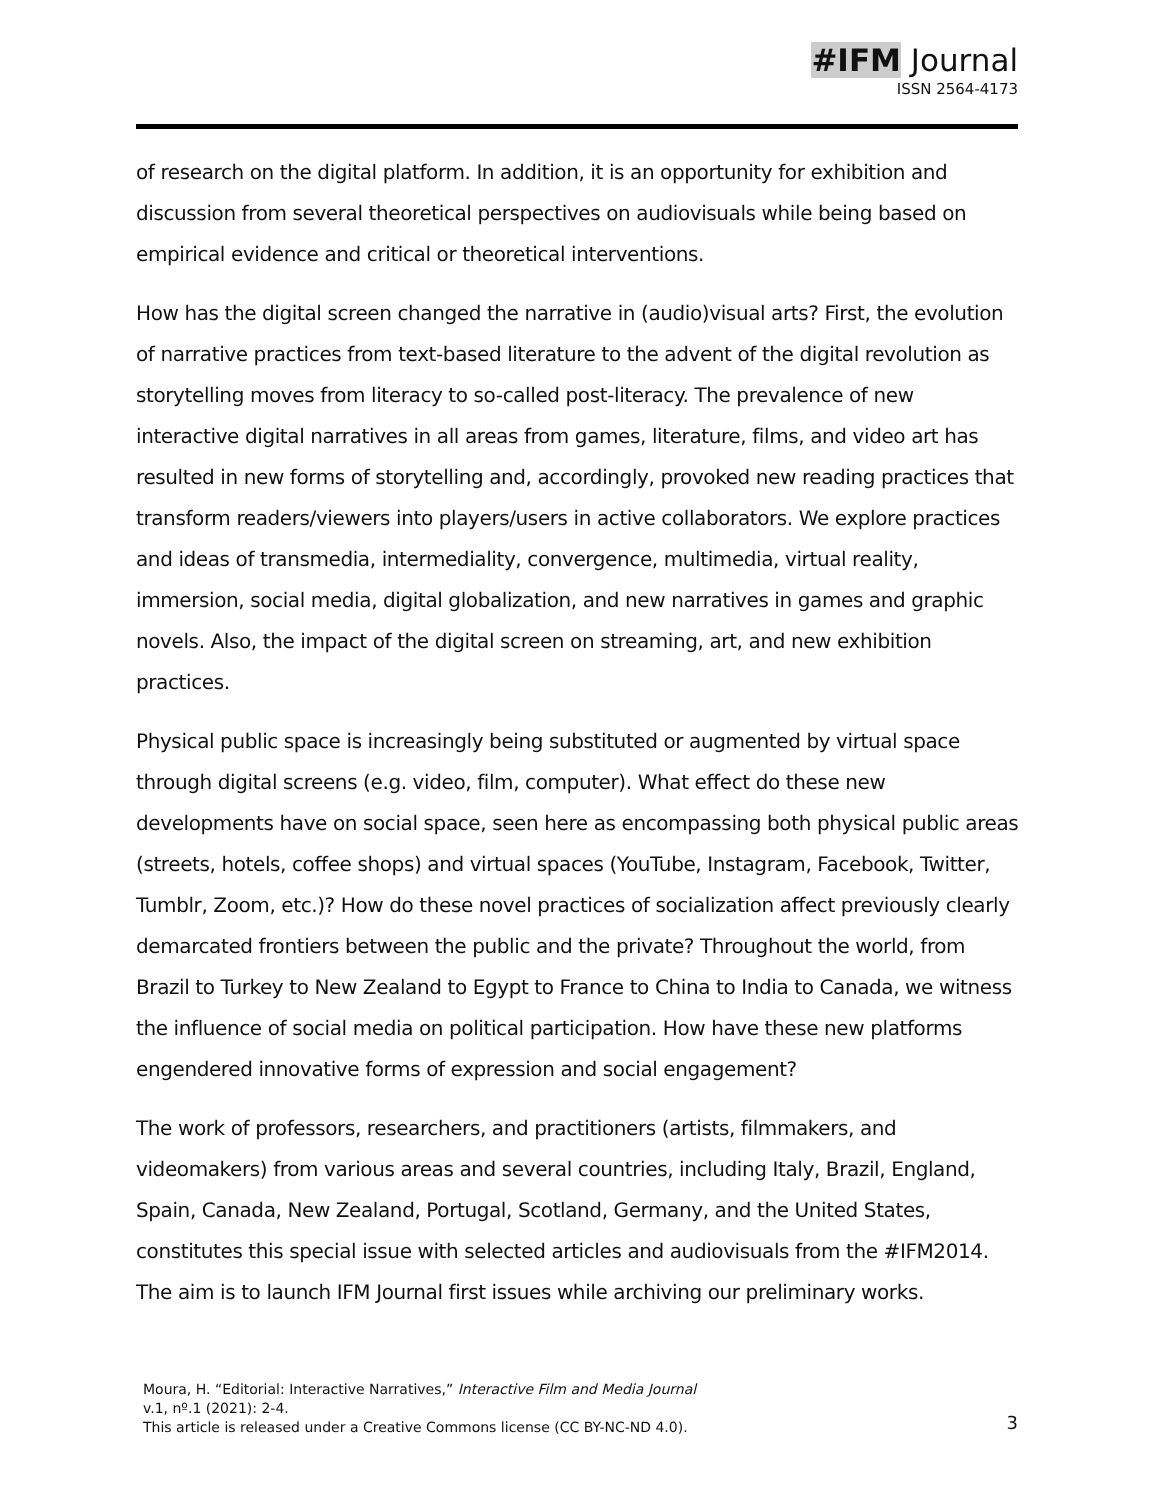#IFM Journal
ISSN 2564-4173
of research on the digital platform. In addition, it is an opportunity for exhibition and discussion from several theoretical perspectives on audiovisuals while being based on empirical evidence and critical or theoretical interventions.
How has the digital screen changed the narrative in (audio)visual arts? First, the evolution of narrative practices from text-based literature to the advent of the digital revolution as storytelling moves from literacy to so-called post-literacy. The prevalence of new interactive digital narratives in all areas from games, literature, films, and video art has resulted in new forms of storytelling and, accordingly, provoked new reading practices that transform readers/viewers into players/users in active collaborators. We explore practices and ideas of transmedia, intermediality, convergence, multimedia, virtual reality, immersion, social media, digital globalization, and new narratives in games and graphic novels. Also, the impact of the digital screen on streaming, art, and new exhibition practices.
Physical public space is increasingly being substituted or augmented by virtual space through digital screens (e.g. video, film, computer). What effect do these new developments have on social space, seen here as encompassing both physical public areas (streets, hotels, coffee shops) and virtual spaces (YouTube, Instagram, Facebook, Twitter, Tumblr, Zoom, etc.)? How do these novel practices of socialization affect previously clearly demarcated frontiers between the public and the private? Throughout the world, from Brazil to Turkey to New Zealand to Egypt to France to China to India to Canada, we witness the influence of social media on political participation. How have these new platforms engendered innovative forms of expression and social engagement?
The work of professors, researchers, and practitioners (artists, filmmakers, and videomakers) from various areas and several countries, including Italy, Brazil, England, Spain, Canada, New Zealand, Portugal, Scotland, Germany, and the United States, constitutes this special issue with selected articles and audiovisuals from the #IFM2014. The aim is to launch IFM Journal first issues while archiving our preliminary works.
Moura, H. “Editorial: Interactive Narratives,” Interactive Film and Media Journal
v.1, nº.1 (2021): 2-4.
This article is released under a Creative Commons license (CC BY-NC-ND 4.0).
3